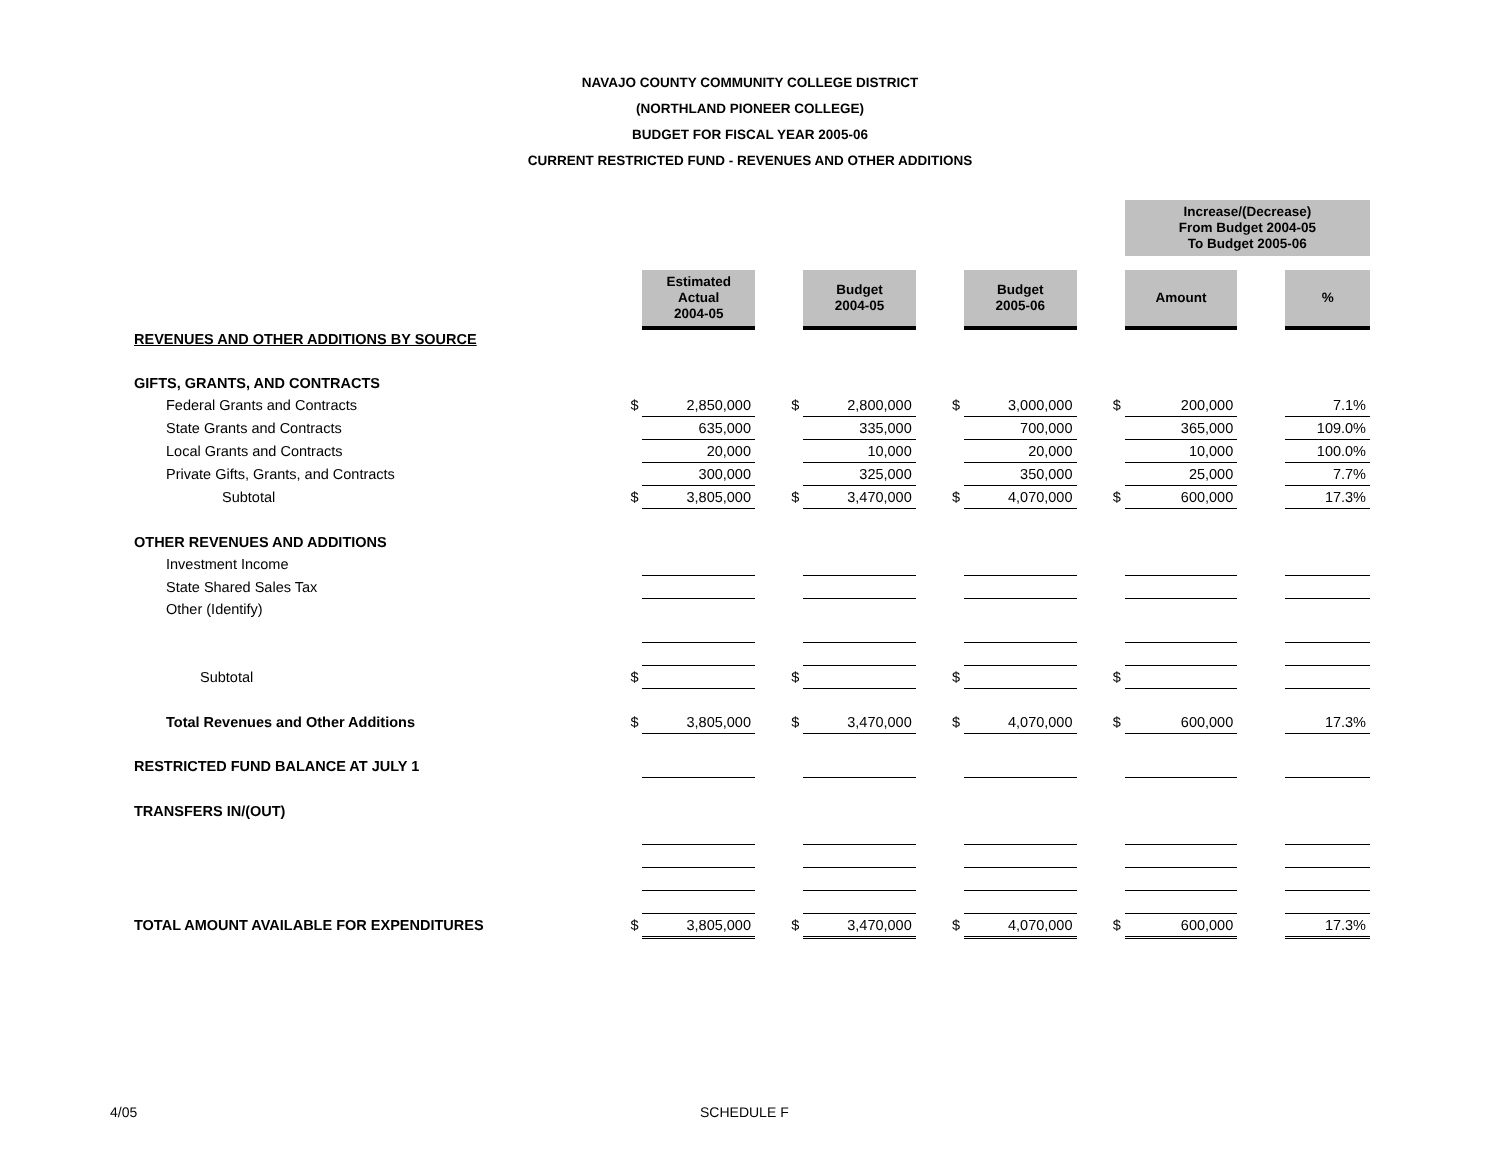NAVAJO COUNTY COMMUNITY COLLEGE DISTRICT
(NORTHLAND PIONEER COLLEGE)
BUDGET FOR FISCAL YEAR 2005-06
CURRENT RESTRICTED FUND - REVENUES AND OTHER ADDITIONS
| | | | | | | | | Increase/(Decrease) From Budget 2004-05 To Budget 2005-06 | | |
| | | Estimated Actual 2004-05 | | Budget 2004-05 | | Budget 2005-06 | | Amount | | % |
| REVENUES AND OTHER ADDITIONS BY SOURCE | | | | | | | | | | |
| GIFTS, GRANTS, AND CONTRACTS | | | | | | | | | | |
| Federal Grants and Contracts | $ | 2,850,000 | $ | 2,800,000 | $ | 3,000,000 | $ | 200,000 | | 7.1% |
| State Grants and Contracts | | 635,000 | | 335,000 | | 700,000 | | 365,000 | | 109.0% |
| Local Grants and Contracts | | 20,000 | | 10,000 | | 20,000 | | 10,000 | | 100.0% |
| Private Gifts, Grants, and Contracts | | 300,000 | | 325,000 | | 350,000 | | 25,000 | | 7.7% |
| Subtotal | $ | 3,805,000 | $ | 3,470,000 | $ | 4,070,000 | $ | 600,000 | | 17.3% |
| OTHER REVENUES AND ADDITIONS | | | | | | | | | | |
| Investment Income | | | | | | | | | | |
| State Shared Sales Tax | | | | | | | | | | |
| Other (Identify) | | | | | | | | | | |
| Subtotal | $ | | $ | | $ | | $ | | | |
| Total Revenues and Other Additions | $ | 3,805,000 | $ | 3,470,000 | $ | 4,070,000 | $ | 600,000 | | 17.3% |
| RESTRICTED FUND BALANCE AT JULY 1 | | | | | | | | | | |
| TRANSFERS IN/(OUT) | | | | | | | | | | |
| TOTAL AMOUNT AVAILABLE FOR EXPENDITURES | $ | 3,805,000 | $ | 3,470,000 | $ | 4,070,000 | $ | 600,000 | | 17.3% |
4/05 SCHEDULE F